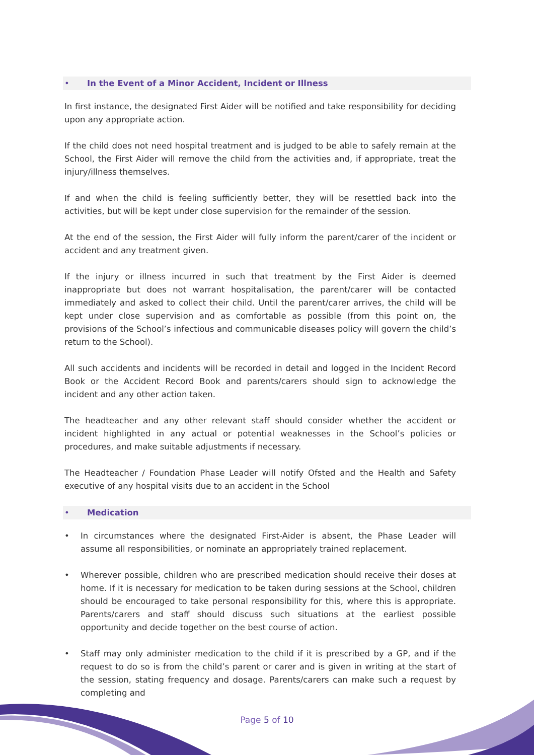• In the Event of a Minor Accident, Incident or Illness
In first instance, the designated First Aider will be notified and take responsibility for deciding upon any appropriate action.
If the child does not need hospital treatment and is judged to be able to safely remain at the School, the First Aider will remove the child from the activities and, if appropriate, treat the injury/illness themselves.
If and when the child is feeling sufficiently better, they will be resettled back into the activities, but will be kept under close supervision for the remainder of the session.
At the end of the session, the First Aider will fully inform the parent/carer of the incident or accident and any treatment given.
If the injury or illness incurred in such that treatment by the First Aider is deemed inappropriate but does not warrant hospitalisation, the parent/carer will be contacted immediately and asked to collect their child. Until the parent/carer arrives, the child will be kept under close supervision and as comfortable as possible (from this point on, the provisions of the School’s infectious and communicable diseases policy will govern the child’s return to the School).
All such accidents and incidents will be recorded in detail and logged in the Incident Record Book or the Accident Record Book and parents/carers should sign to acknowledge the incident and any other action taken.
The headteacher and any other relevant staff should consider whether the accident or incident highlighted in any actual or potential weaknesses in the School’s policies or procedures, and make suitable adjustments if necessary.
The Headteacher / Foundation Phase Leader will notify Ofsted and the Health and Safety executive of any hospital visits due to an accident in the School
• Medication
• In circumstances where the designated First-Aider is absent, the Phase Leader will assume all responsibilities, or nominate an appropriately trained replacement.
• Wherever possible, children who are prescribed medication should receive their doses at home. If it is necessary for medication to be taken during sessions at the School, children should be encouraged to take personal responsibility for this, where this is appropriate. Parents/carers and staff should discuss such situations at the earliest possible opportunity and decide together on the best course of action.
• Staff may only administer medication to the child if it is prescribed by a GP, and if the request to do so is from the child’s parent or carer and is given in writing at the start of the session, stating frequency and dosage. Parents/carers can make such a request by completing and
Page 5 of 10